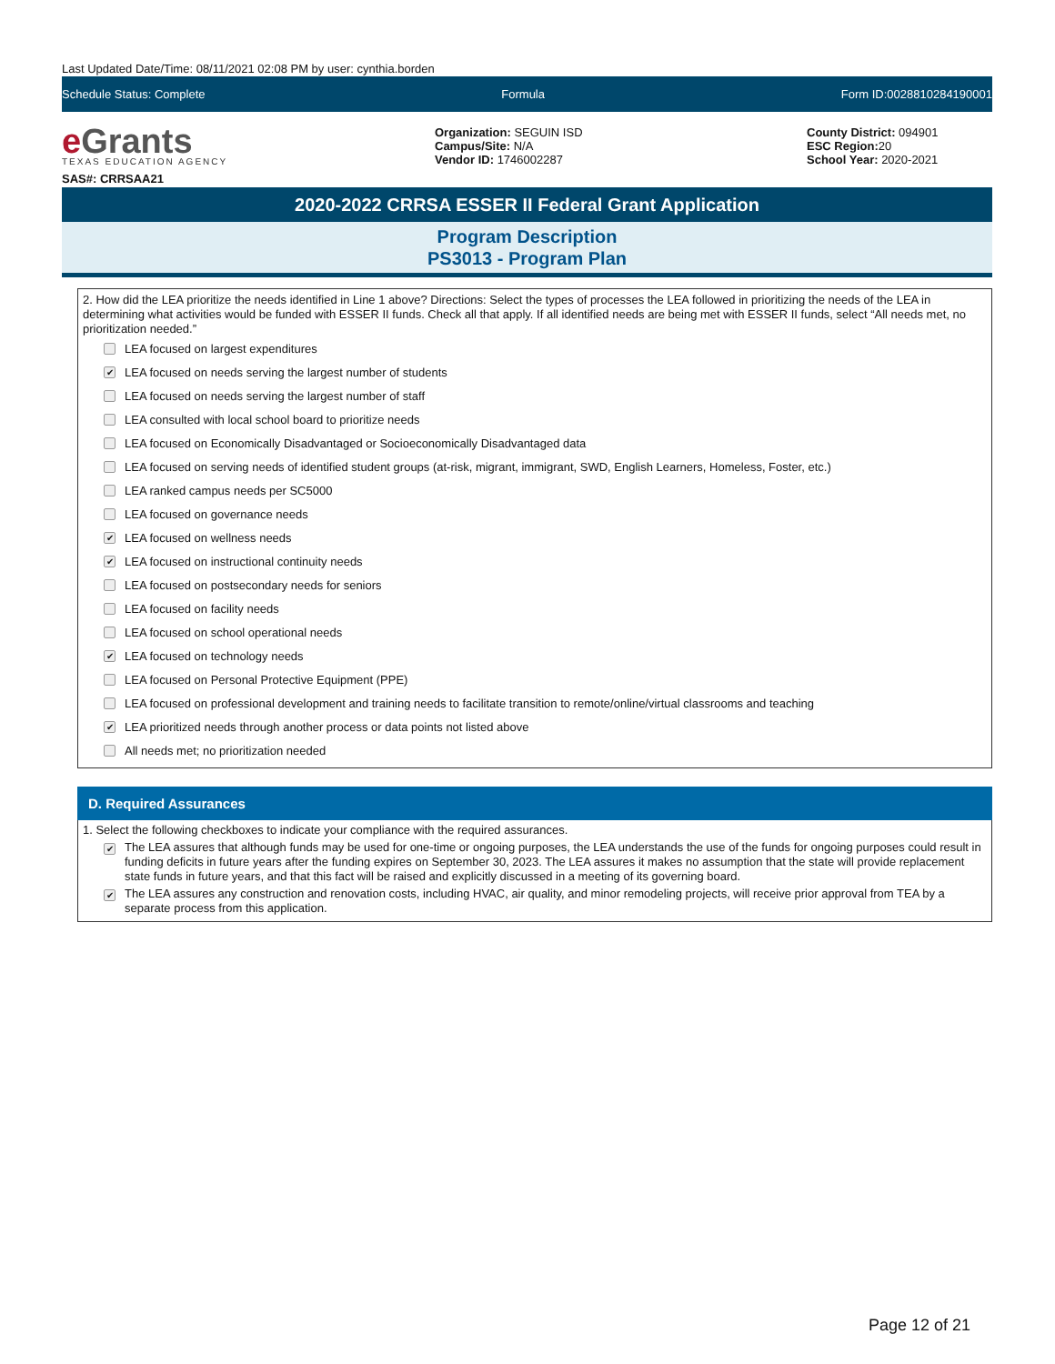Last Updated Date/Time: 08/11/2021 02:08 PM by user: cynthia.borden
Schedule Status: Complete Formula Form ID:0028810284190001
e Grants
TEXAS EDUCATION AGENCY
SAS#: CRRSAA21
Organization: SEGUIN ISD
Campus/Site: N/A
Vendor ID: 1746002287
County District: 094901
ESC Region: 20
School Year: 2020-2021
2020-2022 CRRSA ESSER II Federal Grant Application
Program Description
PS3013 - Program Plan
2. How did the LEA prioritize the needs identified in Line 1 above? Directions: Select the types of processes the LEA followed in prioritizing the needs of the LEA in determining what activities would be funded with ESSER II funds. Check all that apply. If all identified needs are being met with ESSER II funds, select “All needs met, no prioritization needed.”
LEA focused on largest expenditures
✔ LEA focused on needs serving the largest number of students
LEA focused on needs serving the largest number of staff
LEA consulted with local school board to prioritize needs
LEA focused on Economically Disadvantaged or Socioeconomically Disadvantaged data
LEA focused on serving needs of identified student groups (at-risk, migrant, immigrant, SWD, English Learners, Homeless, Foster, etc.)
LEA ranked campus needs per SC5000
LEA focused on governance needs
✔ LEA focused on wellness needs
✔ LEA focused on instructional continuity needs
LEA focused on postsecondary needs for seniors
LEA focused on facility needs
LEA focused on school operational needs
✔ LEA focused on technology needs
LEA focused on Personal Protective Equipment (PPE)
LEA focused on professional development and training needs to facilitate transition to remote/online/virtual classrooms and teaching
✔ LEA prioritized needs through another process or data points not listed above
All needs met; no prioritization needed
D. Required Assurances
1. Select the following checkboxes to indicate your compliance with the required assurances.
✔ The LEA assures that although funds may be used for one-time or ongoing purposes, the LEA understands the use of the funds for ongoing purposes could result in funding deficits in future years after the funding expires on September 30, 2023. The LEA assures it makes no assumption that the state will provide replacement state funds in future years, and that this fact will be raised and explicitly discussed in a meeting of its governing board.
✔ The LEA assures any construction and renovation costs, including HVAC, air quality, and minor remodeling projects, will receive prior approval from TEA by a separate process from this application.
Page 12 of 21